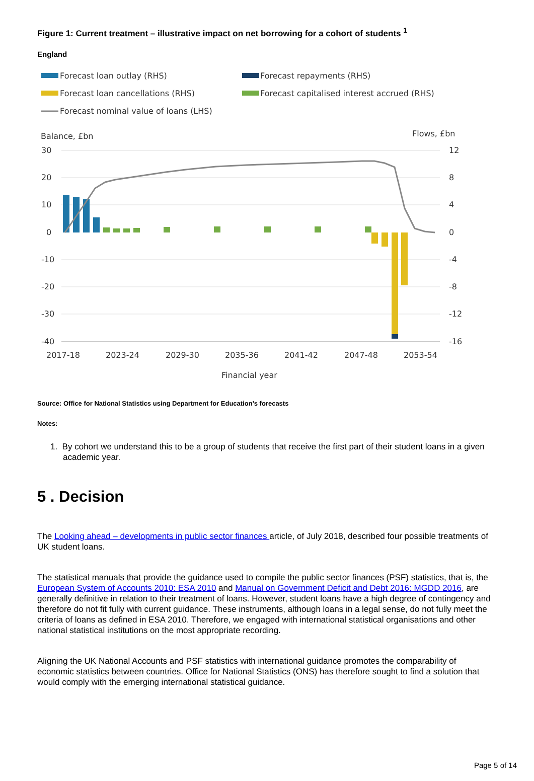Figure 1: Current treatment – illustrative impact on net borrowing for a cohort of students <sup>1</sup>
England
Forecast loan outlay (RHS)
Forecast repayments (RHS)
Forecast loan cancellations (RHS)
Forecast capitalised interest accrued (RHS)
Forecast nominal value of loans (LHS)
Balance, £bn
Flows, £bn
30
20
10
0
-10
-20
-30
-40
12
8
4
0
-4
-8
-12
-16
2017-18
2023-24
2029-30
2035-36
2041-42
2047-48
2053-54
Financial year
Source: Office for National Statistics using Department for Education’s forecasts
Notes:
1. By cohort we understand this to be a group of students that receive the first part of their student loans in a given academic year.
5 . Decision
The Looking ahead – developments in public sector finances article, of July 2018, described four possible treatments of UK student loans.
The statistical manuals that provide the guidance used to compile the public sector finances (PSF) statistics, that is, the European System of Accounts 2010: ESA 2010 and Manual on Government Deficit and Debt 2016: MGDD 2016, are generally definitive in relation to their treatment of loans. However, student loans have a high degree of contingency and therefore do not fit fully with current guidance. These instruments, although loans in a legal sense, do not fully meet the criteria of loans as defined in ESA 2010. Therefore, we engaged with international statistical organisations and other national statistical institutions on the most appropriate recording.
Aligning the UK National Accounts and PSF statistics with international guidance promotes the comparability of economic statistics between countries. Office for National Statistics (ONS) has therefore sought to find a solution that would comply with the emerging international statistical guidance.
Page 5 of 14